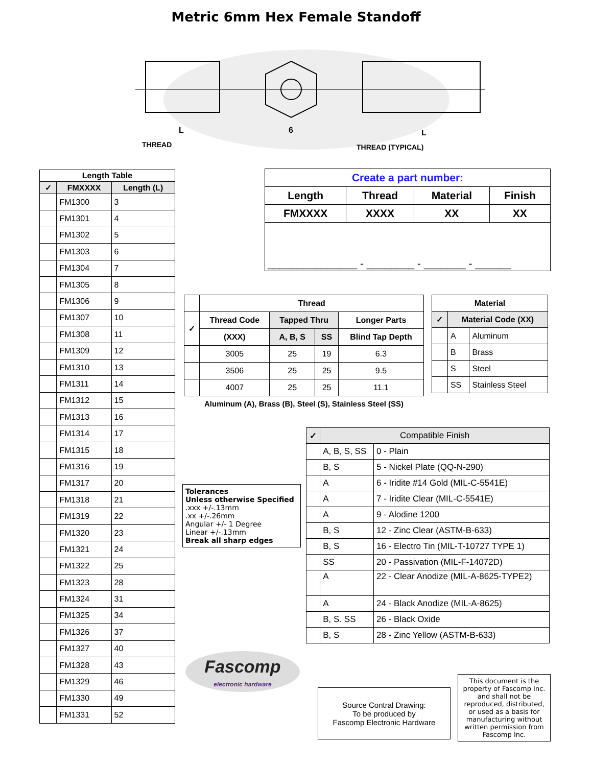Metric 6mm Hex Female Standoff
L
6
L
THREAD
THREAD (TYPICAL)
| Length Table | | |
| --- | --- | --- |
| ✓ | FMXXXX | Length (L) |
| | FM1300 | 3 |
| | FM1301 | 4 |
| | FM1302 | 5 |
| | FM1303 | 6 |
| | FM1304 | 7 |
| | FM1305 | 8 |
| | FM1306 | 9 |
| | FM1307 | 10 |
| | FM1308 | 11 |
| | FM1309 | 12 |
| | FM1310 | 13 |
| | FM1311 | 14 |
| | FM1312 | 15 |
| | FM1313 | 16 |
| | FM1314 | 17 |
| | FM1315 | 18 |
| | FM1316 | 19 |
| | FM1317 | 20 |
| | FM1318 | 21 |
| | FM1319 | 22 |
| | FM1320 | 23 |
| | FM1321 | 24 |
| | FM1322 | 25 |
| | FM1323 | 28 |
| | FM1324 | 31 |
| | FM1325 | 34 |
| | FM1326 | 37 |
| | FM1327 | 40 |
| | FM1328 | 43 |
| | FM1329 | 46 |
| | FM1330 | 49 |
| | FM1331 | 52 |
| Create a part number: | | | |
| --- | --- | --- | --- |
| Length | Thread | Material | Finish |
| FMXXXX | XXXX | XX | XX |
| _______________ - ________ - _______ - ______ | | | |
| | Thread | | | |
| --- | --- | --- | --- | --- |
| ✓ | Thread Code | Tapped Thru | | Longer Parts |
| | (XXX) | A, B, S | SS | Blind Tap Depth |
| | 3005 | 25 | 19 | 6.3 |
| | 3506 | 25 | 25 | 9.5 |
| | 4007 | 25 | 25 | 11.1 |
Aluminum (A), Brass (B), Steel (S), Stainless Steel (SS)
| Material | | |
| --- | --- | --- |
| ✓ | Material Code (XX) | |
| | A | Aluminum |
| | B | Brass |
| | S | Steel |
| | SS | Stainless Steel |
| ✓ | Compatible Finish | |
| --- | --- | --- |
| | A, B, S, SS | 0 - Plain |
| | B, S | 5 - Nickel Plate (QQ-N-290) |
| | A | 6 - Iridite #14 Gold (MIL-C-5541E) |
| | A | 7 - Iridite Clear (MIL-C-5541E) |
| | A | 9 - Alodine 1200 |
| | B, S | 12 - Zinc Clear (ASTM-B-633) |
| | B, S | 16 - Electro Tin (MIL-T-10727 TYPE 1) |
| | SS | 20 - Passivation (MIL-F-14072D) |
| | A | 22 - Clear Anodize (MIL-A-8625-TYPE2) |
| | A | 24 - Black Anodize (MIL-A-8625) |
| | B, S. SS | 26 - Black Oxide |
| | B, S | 28 - Zinc Yellow (ASTM-B-633) |
Tolerances
Unless otherwise Specified
.xxx +/-.13mm
.xx +/-.26mm
Angular +/- 1 Degree
Linear +/-.13mm
Break all sharp edges
Fascomp
electronic hardware
Source Contral Drawing:
To be produced by
Fascomp Electronic Hardware
This document is the property of Fascomp Inc. and shall not be reproduced, distributed, or used as a basis for manufacturing without written permission from Fascomp Inc.